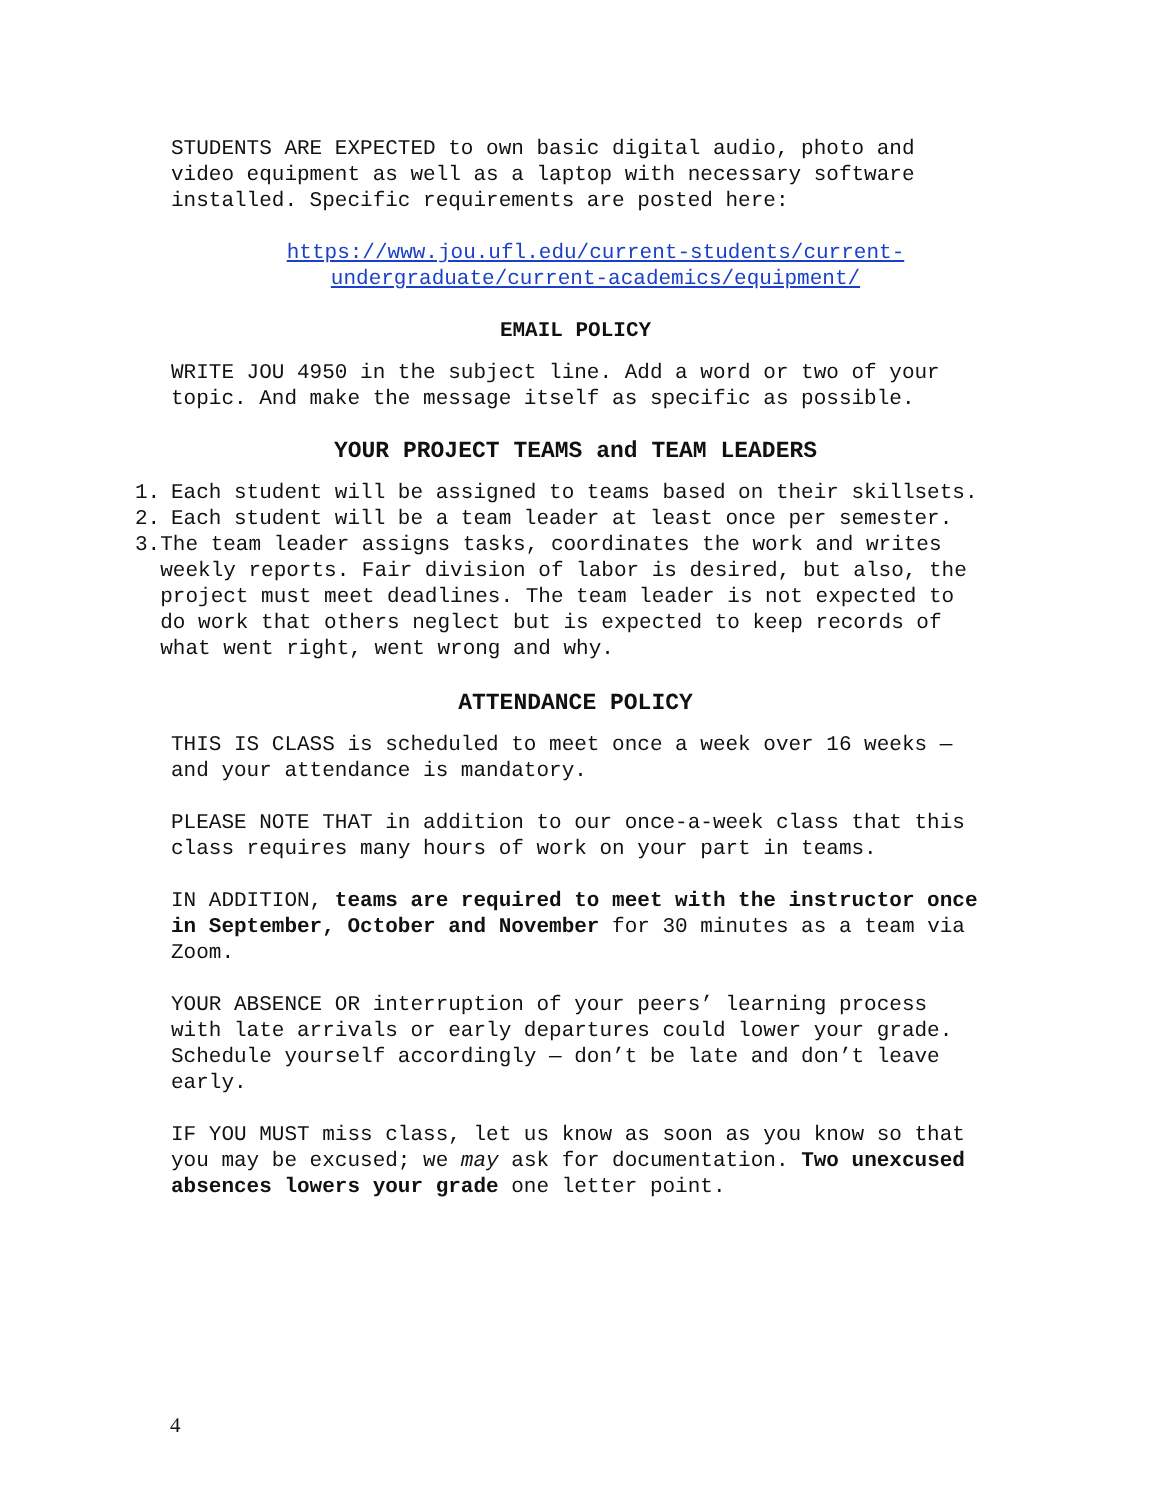STUDENTS ARE EXPECTED to own basic digital audio, photo and video equipment as well as a laptop with necessary software installed. Specific requirements are posted here:
https://www.jou.ufl.edu/current-students/current-undergraduate/current-academics/equipment/
EMAIL POLICY
WRITE JOU 4950 in the subject line. Add a word or two of your topic. And make the message itself as specific as possible.
YOUR PROJECT TEAMS and TEAM LEADERS
1. Each student will be assigned to teams based on their skillsets.
2. Each student will be a team leader at least once per semester.
3. The team leader assigns tasks, coordinates the work and writes weekly reports. Fair division of labor is desired, but also, the project must meet deadlines. The team leader is not expected to do work that others neglect but is expected to keep records of what went right, went wrong and why.
ATTENDANCE POLICY
THIS IS CLASS is scheduled to meet once a week over 16 weeks — and your attendance is mandatory.
PLEASE NOTE THAT in addition to our once-a-week class that this class requires many hours of work on your part in teams.
IN ADDITION, teams are required to meet with the instructor once in September, October and November for 30 minutes as a team via Zoom.
YOUR ABSENCE OR interruption of your peers’ learning process with late arrivals or early departures could lower your grade. Schedule yourself accordingly — don’t be late and don’t leave early.
IF YOU MUST miss class, let us know as soon as you know so that you may be excused; we may ask for documentation. Two unexcused absences lowers your grade one letter point.
4